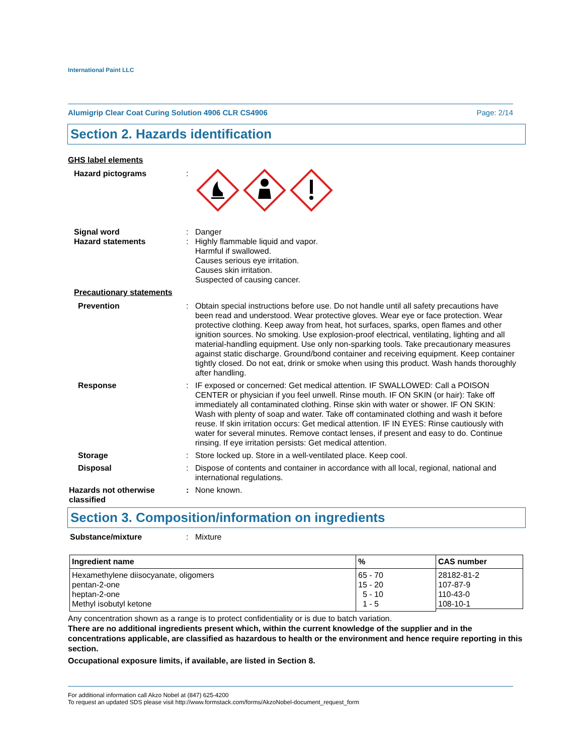International Paint LLC
Alumigrip Clear Coat Curing Solution 4906 CLR CS4906 Page: 2/14
Section 2. Hazards identification
GHS label elements
Hazard pictograms :
Signal word : Danger
Hazard statements : Highly flammable liquid and vapor.
Harmful if swallowed.
Causes serious eye irritation.
Causes skin irritation.
Suspected of causing cancer.
Precautionary statements
Prevention : Obtain special instructions before use. Do not handle until all safety precautions have been read and understood. Wear protective gloves. Wear eye or face protection. Wear protective clothing. Keep away from heat, hot surfaces, sparks, open flames and other ignition sources. No smoking. Use explosion-proof electrical, ventilating, lighting and all material-handling equipment. Use only non-sparking tools. Take precautionary measures against static discharge. Ground/bond container and receiving equipment. Keep container tightly closed. Do not eat, drink or smoke when using this product. Wash hands thoroughly after handling.
Response : IF exposed or concerned: Get medical attention. IF SWALLOWED: Call a POISON CENTER or physician if you feel unwell. Rinse mouth. IF ON SKIN (or hair): Take off immediately all contaminated clothing. Rinse skin with water or shower. IF ON SKIN: Wash with plenty of soap and water. Take off contaminated clothing and wash it before reuse. If skin irritation occurs: Get medical attention. IF IN EYES: Rinse cautiously with water for several minutes. Remove contact lenses, if present and easy to do. Continue rinsing. If eye irritation persists: Get medical attention.
Storage : Store locked up. Store in a well-ventilated place. Keep cool.
Disposal : Dispose of contents and container in accordance with all local, regional, national and international regulations.
Hazards not otherwise classified
: None known.
Section 3. Composition/information on ingredients
Substance/mixture : Mixture
| Ingredient name | % | CAS number |
| --- | --- | --- |
| Hexamethylene diisocyanate, oligomers pentan-2-one heptan-2-one Methyl isobutyl ketone | 65 - 70 15 - 20 5 - 10 1 - 5 | 28182-81-2 107-87-9 110-43-0 108-10-1 |
Any concentration shown as a range is to protect confidentiality or is due to batch variation.
There are no additional ingredients present which, within the current knowledge of the supplier and in the concentrations applicable, are classified as hazardous to health or the environment and hence require reporting in this section.
Occupational exposure limits, if available, are listed in Section 8.
For additional information call Akzo Nobel at (847) 625-4200
To request an updated SDS please visit http://www.formstack.com/forms/AkzoNobel-document_request_form